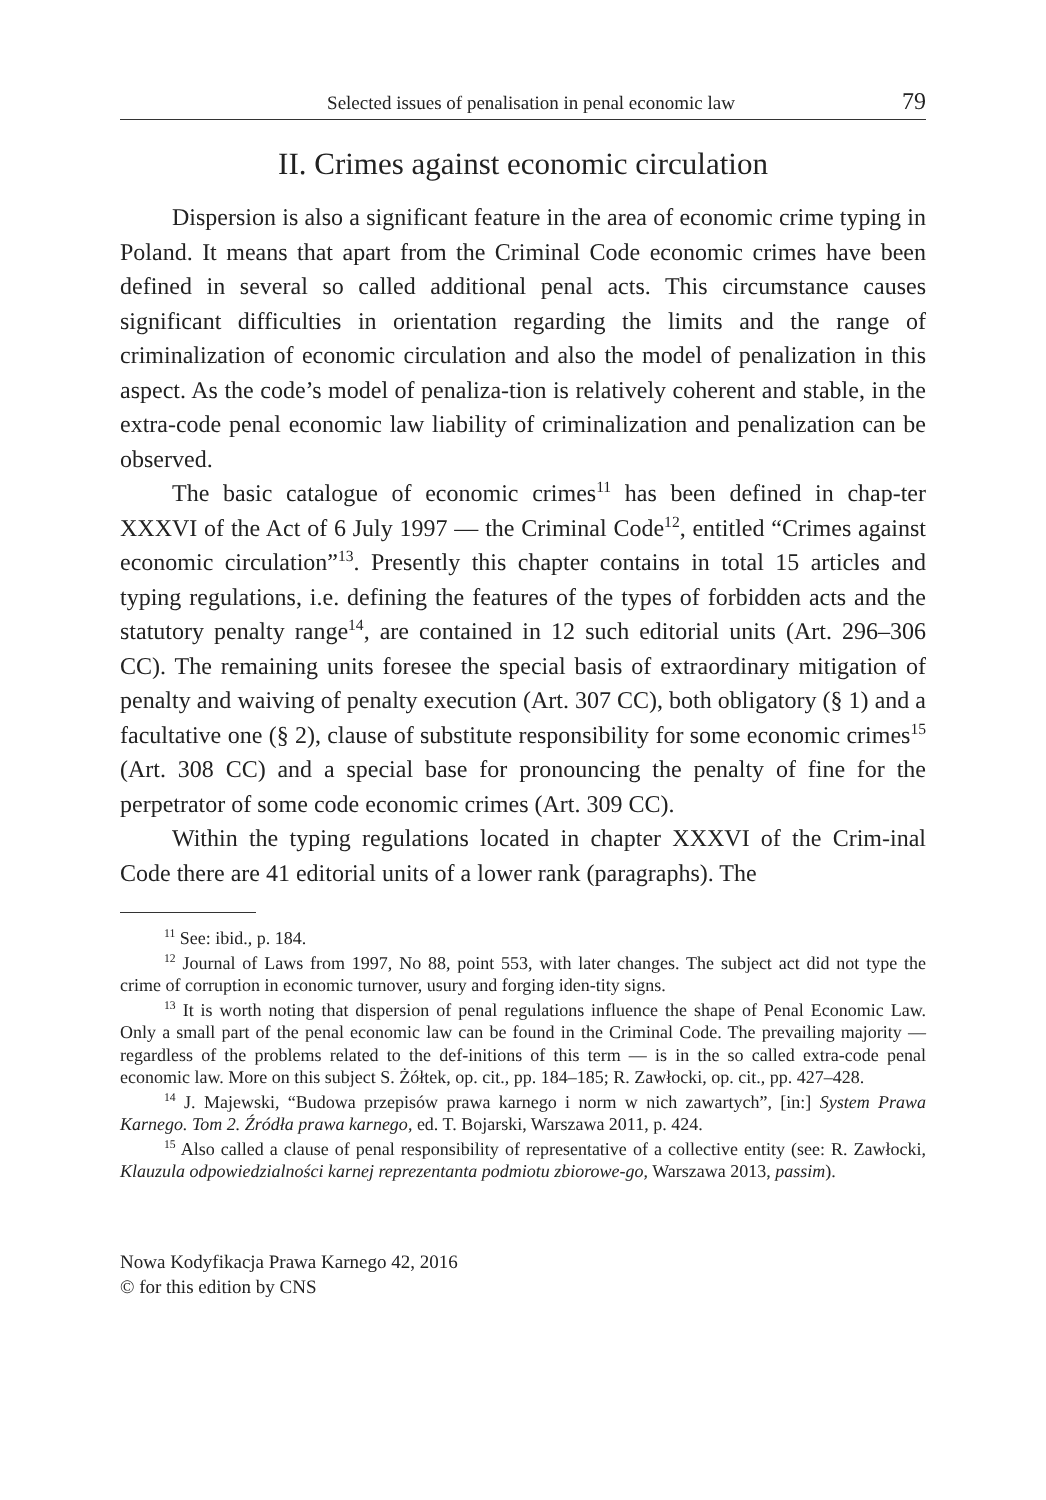Selected issues of penalisation in penal economic law 79
II. Crimes against economic circulation
Dispersion is also a significant feature in the area of economic crime typing in Poland. It means that apart from the Criminal Code economic crimes have been defined in several so called additional penal acts. This circumstance causes significant difficulties in orientation regarding the limits and the range of criminalization of economic circulation and also the model of penalization in this aspect. As the code’s model of penaliza-tion is relatively coherent and stable, in the extra-code penal economic law liability of criminalization and penalization can be observed.
The basic catalogue of economic crimes<sup>11</sup> has been defined in chap-ter XXXVI of the Act of 6 July 1997 — the Criminal Code<sup>12</sup>, entitled “Crimes against economic circulation”<sup>13</sup>. Presently this chapter contains in total 15 articles and typing regulations, i.e. defining the features of the types of forbidden acts and the statutory penalty range<sup>14</sup>, are contained in 12 such editorial units (Art. 296–306 CC). The remaining units foresee the special basis of extraordinary mitigation of penalty and waiving of penalty execution (Art. 307 CC), both obligatory (§ 1) and a facultative one (§ 2), clause of substitute responsibility for some economic crimes<sup>15</sup> (Art. 308 CC) and a special base for pronouncing the penalty of fine for the perpetrator of some code economic crimes (Art. 309 CC).
Within the typing regulations located in chapter XXXVI of the Crim-inal Code there are 41 editorial units of a lower rank (paragraphs). The
<sup>11</sup> See: ibid., p. 184.
<sup>12</sup> Journal of Laws from 1997, No 88, point 553, with later changes. The subject act did not type the crime of corruption in economic turnover, usury and forging iden-tity signs.
<sup>13</sup> It is worth noting that dispersion of penal regulations influence the shape of Penal Economic Law. Only a small part of the penal economic law can be found in the Criminal Code. The prevailing majority — regardless of the problems related to the def-initions of this term — is in the so called extra-code penal economic law. More on this subject S. Żółtek, op. cit., pp. 184–185; R. Zawłocki, op. cit., pp. 427–428.
<sup>14</sup> J. Majewski, “Budowa przepisów prawa karnego i norm w nich zawartych”, [in:] System Prawa Karnego. Tom 2. Źródła prawa karnego, ed. T. Bojarski, Warszawa 2011, p. 424.
<sup>15</sup> Also called a clause of penal responsibility of representative of a collective entity (see: R. Zawłocki, Klauzula odpowiedzialności karnej reprezentanta podmiotu zbiorowe-go, Warszawa 2013, passim).
Nowa Kodyfikacja Prawa Karnego 42, 2016
© for this edition by CNS